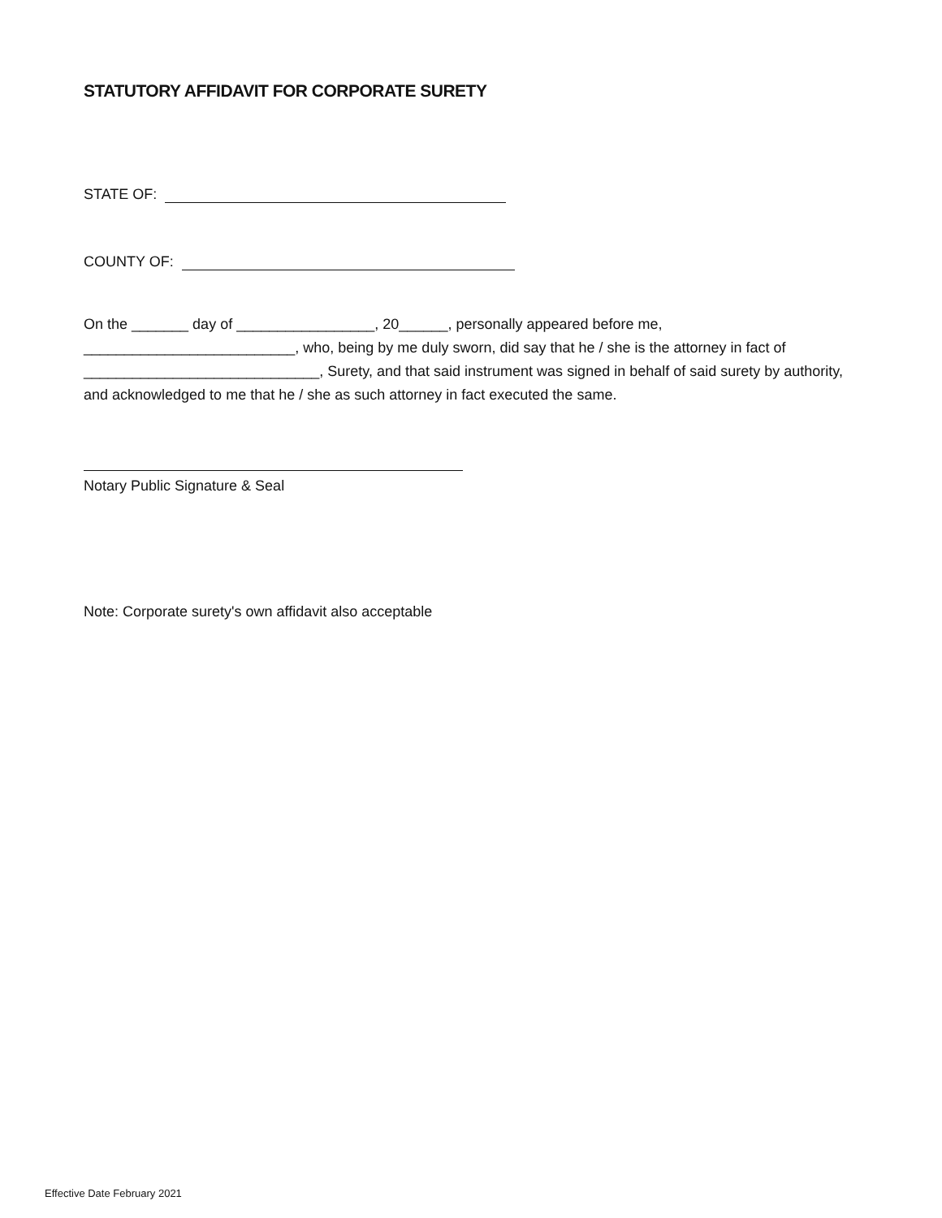STATUTORY AFFIDAVIT FOR CORPORATE SURETY
STATE OF:
COUNTY OF:
On the _______ day of _________________, 20______, personally appeared before me, __________________________, who, being by me duly sworn, did say that he / she is the attorney in fact of _____________________________, Surety, and that said instrument was signed in behalf of said surety by authority, and acknowledged to me that he / she as such attorney in fact executed the same.
Notary Public Signature & Seal
Note: Corporate surety's own affidavit also acceptable
Effective Date February 2021